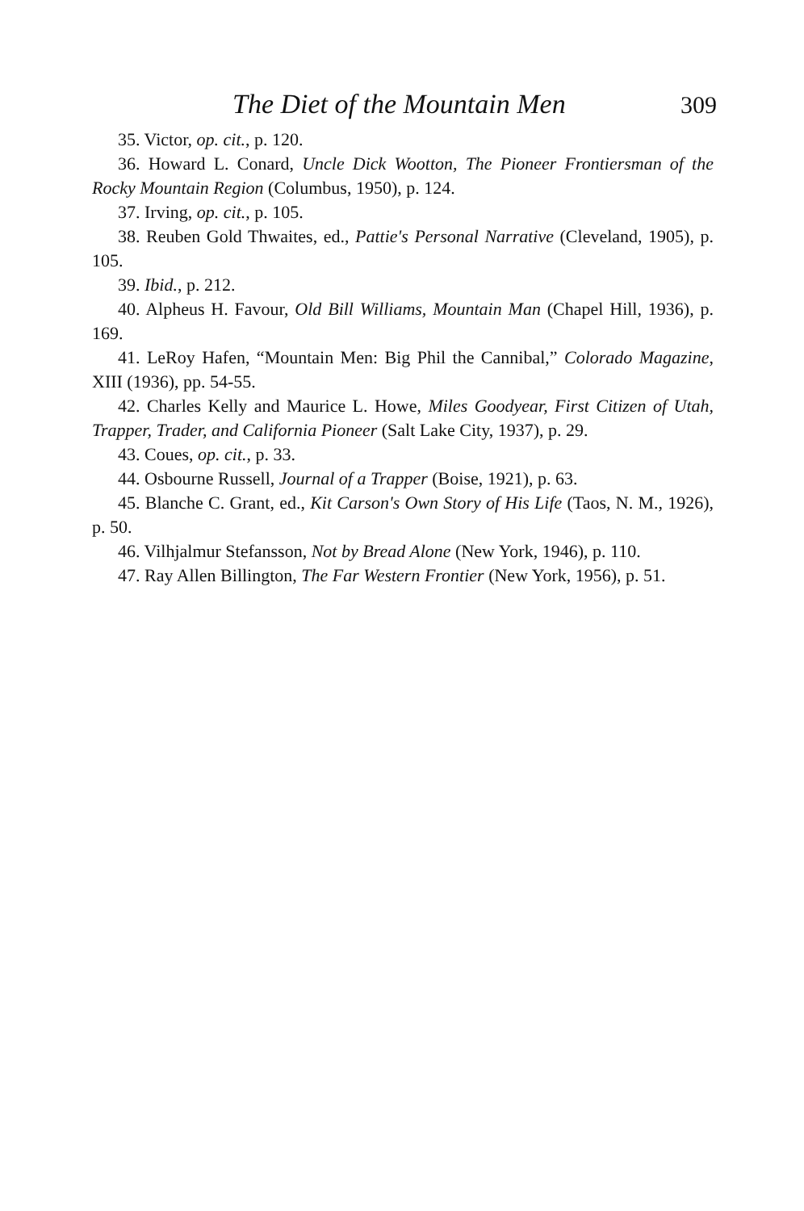The Diet of the Mountain Men 309
35. Victor, op. cit., p. 120.
36. Howard L. Conard, Uncle Dick Wootton, The Pioneer Frontiersman of the Rocky Mountain Region (Columbus, 1950), p. 124.
37. Irving, op. cit., p. 105.
38. Reuben Gold Thwaites, ed., Pattie's Personal Narrative (Cleveland, 1905), p. 105.
39. Ibid., p. 212.
40. Alpheus H. Favour, Old Bill Williams, Mountain Man (Chapel Hill, 1936), p. 169.
41. LeRoy Hafen, “Mountain Men: Big Phil the Cannibal,” Colorado Magazine, XIII (1936), pp. 54-55.
42. Charles Kelly and Maurice L. Howe, Miles Goodyear, First Citizen of Utah, Trapper, Trader, and California Pioneer (Salt Lake City, 1937), p. 29.
43. Coues, op. cit., p. 33.
44. Osbourne Russell, Journal of a Trapper (Boise, 1921), p. 63.
45. Blanche C. Grant, ed., Kit Carson's Own Story of His Life (Taos, N. M., 1926), p. 50.
46. Vilhjalmur Stefansson, Not by Bread Alone (New York, 1946), p. 110.
47. Ray Allen Billington, The Far Western Frontier (New York, 1956), p. 51.